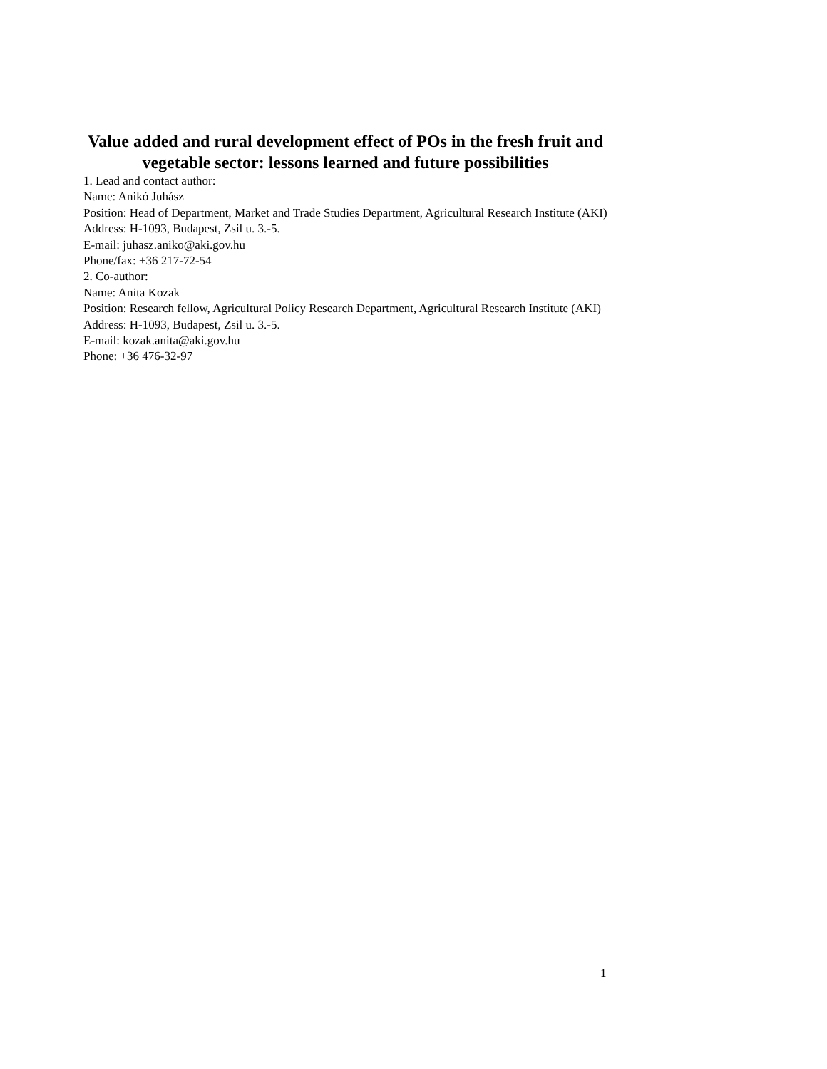Value added and rural development effect of POs in the fresh fruit and vegetable sector: lessons learned and future possibilities
1. Lead and contact author:
Name: Anikó Juhász
Position: Head of Department, Market and Trade Studies Department, Agricultural Research Institute (AKI)
Address: H-1093, Budapest, Zsil u. 3.-5.
E-mail: juhasz.aniko@aki.gov.hu
Phone/fax: +36 217-72-54
2. Co-author:
Name: Anita Kozak
Position: Research fellow, Agricultural Policy Research Department, Agricultural Research Institute (AKI)
Address: H-1093, Budapest, Zsil u. 3.-5.
E-mail: kozak.anita@aki.gov.hu
Phone: +36 476-32-97
1